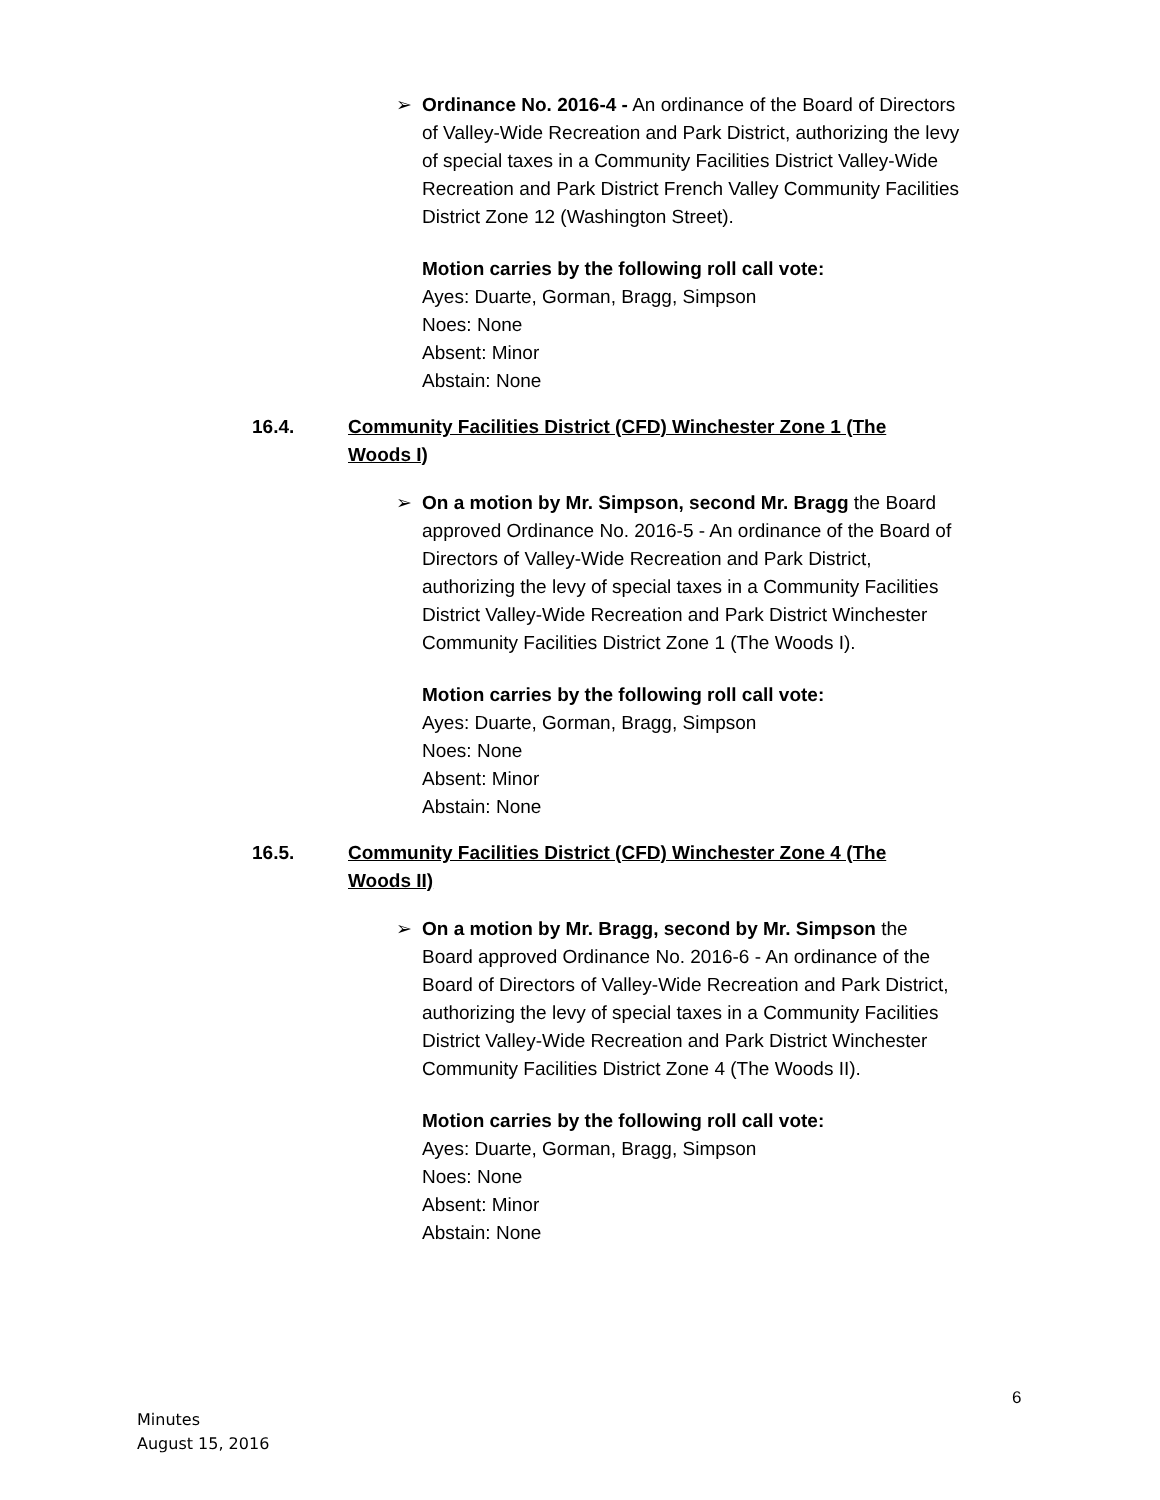➢
Ordinance No. 2016-4 - An ordinance of the Board of Directors of Valley-Wide Recreation and Park District, authorizing the levy of special taxes in a Community Facilities District Valley-Wide Recreation and Park District French Valley Community Facilities District Zone 12 (Washington Street).
Motion carries by the following roll call vote:
Ayes: Duarte, Gorman, Bragg, Simpson
Noes: None
Absent: Minor
Abstain: None
16.4. Community Facilities District (CFD) Winchester Zone 1 (The Woods I)
➢
On a motion by Mr. Simpson, second Mr. Bragg the Board approved Ordinance No. 2016-5 - An ordinance of the Board of Directors of Valley-Wide Recreation and Park District, authorizing the levy of special taxes in a Community Facilities District Valley-Wide Recreation and Park District Winchester Community Facilities District Zone 1 (The Woods I).
Motion carries by the following roll call vote:
Ayes: Duarte, Gorman, Bragg, Simpson
Noes: None
Absent: Minor
Abstain: None
16.5. Community Facilities District (CFD) Winchester Zone 4 (The Woods II)
➢
On a motion by Mr. Bragg, second by Mr. Simpson the Board approved Ordinance No. 2016-6 - An ordinance of the Board of Directors of Valley-Wide Recreation and Park District, authorizing the levy of special taxes in a Community Facilities District Valley-Wide Recreation and Park District Winchester Community Facilities District Zone 4 (The Woods II).
Motion carries by the following roll call vote:
Ayes: Duarte, Gorman, Bragg, Simpson
Noes: None
Absent: Minor
Abstain: None
6
Minutes
August 15, 2016